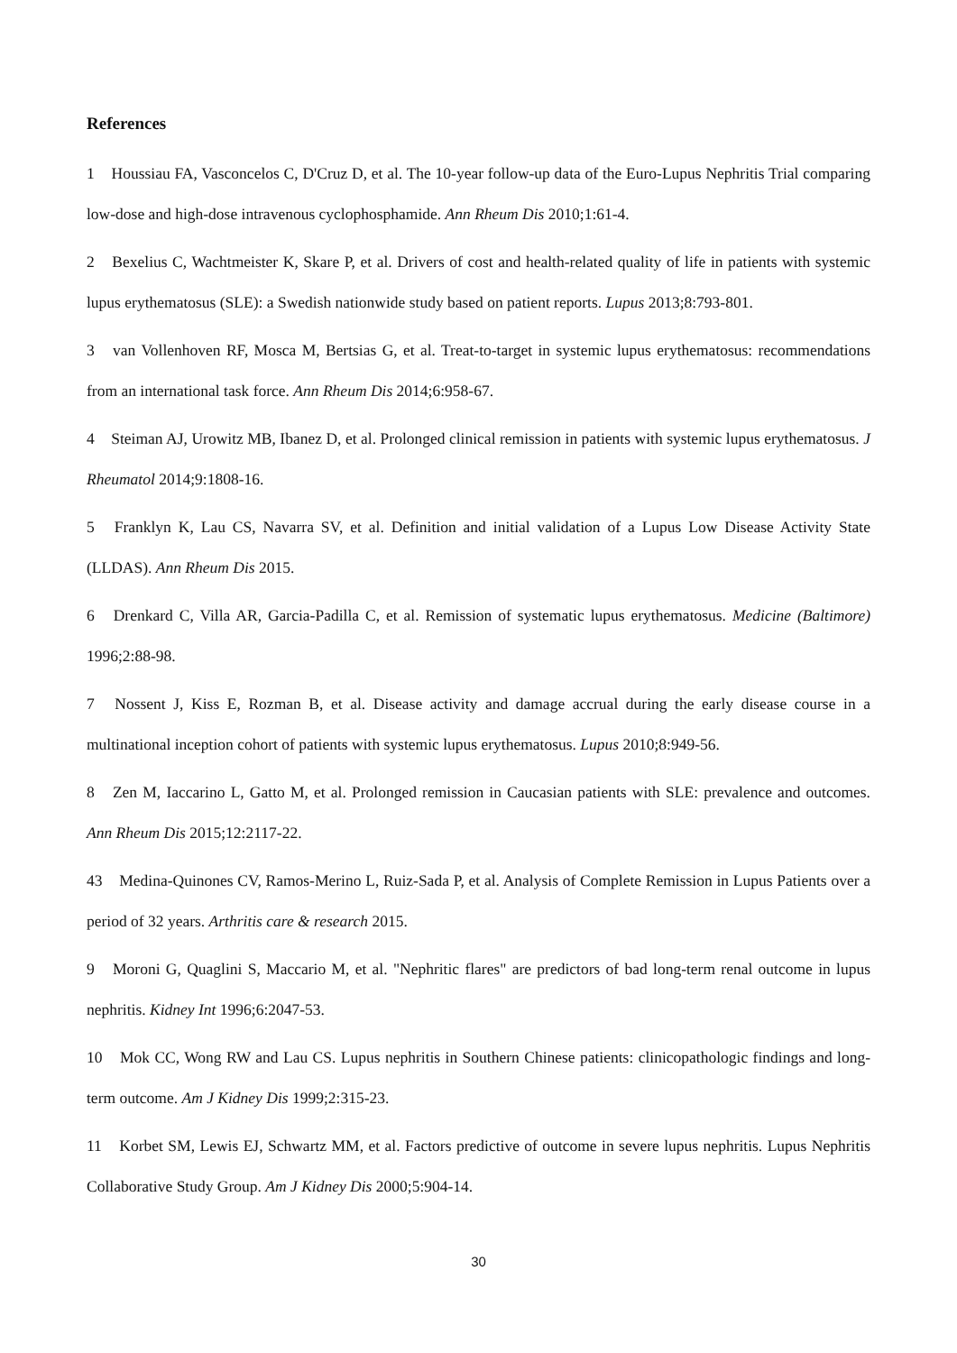References
1 Houssiau FA, Vasconcelos C, D'Cruz D, et al. The 10-year follow-up data of the Euro-Lupus Nephritis Trial comparing low-dose and high-dose intravenous cyclophosphamide. Ann Rheum Dis 2010;1:61-4.
2 Bexelius C, Wachtmeister K, Skare P, et al. Drivers of cost and health-related quality of life in patients with systemic lupus erythematosus (SLE): a Swedish nationwide study based on patient reports. Lupus 2013;8:793-801.
3 van Vollenhoven RF, Mosca M, Bertsias G, et al. Treat-to-target in systemic lupus erythematosus: recommendations from an international task force. Ann Rheum Dis 2014;6:958-67.
4 Steiman AJ, Urowitz MB, Ibanez D, et al. Prolonged clinical remission in patients with systemic lupus erythematosus. J Rheumatol 2014;9:1808-16.
5 Franklyn K, Lau CS, Navarra SV, et al. Definition and initial validation of a Lupus Low Disease Activity State (LLDAS). Ann Rheum Dis 2015.
6 Drenkard C, Villa AR, Garcia-Padilla C, et al. Remission of systematic lupus erythematosus. Medicine (Baltimore) 1996;2:88-98.
7 Nossent J, Kiss E, Rozman B, et al. Disease activity and damage accrual during the early disease course in a multinational inception cohort of patients with systemic lupus erythematosus. Lupus 2010;8:949-56.
8 Zen M, Iaccarino L, Gatto M, et al. Prolonged remission in Caucasian patients with SLE: prevalence and outcomes. Ann Rheum Dis 2015;12:2117-22.
43 Medina-Quinones CV, Ramos-Merino L, Ruiz-Sada P, et al. Analysis of Complete Remission in Lupus Patients over a period of 32 years. Arthritis care & research 2015.
9 Moroni G, Quaglini S, Maccario M, et al. "Nephritic flares" are predictors of bad long-term renal outcome in lupus nephritis. Kidney Int 1996;6:2047-53.
10 Mok CC, Wong RW and Lau CS. Lupus nephritis in Southern Chinese patients: clinicopathologic findings and long-term outcome. Am J Kidney Dis 1999;2:315-23.
11 Korbet SM, Lewis EJ, Schwartz MM, et al. Factors predictive of outcome in severe lupus nephritis. Lupus Nephritis Collaborative Study Group. Am J Kidney Dis 2000;5:904-14.
30